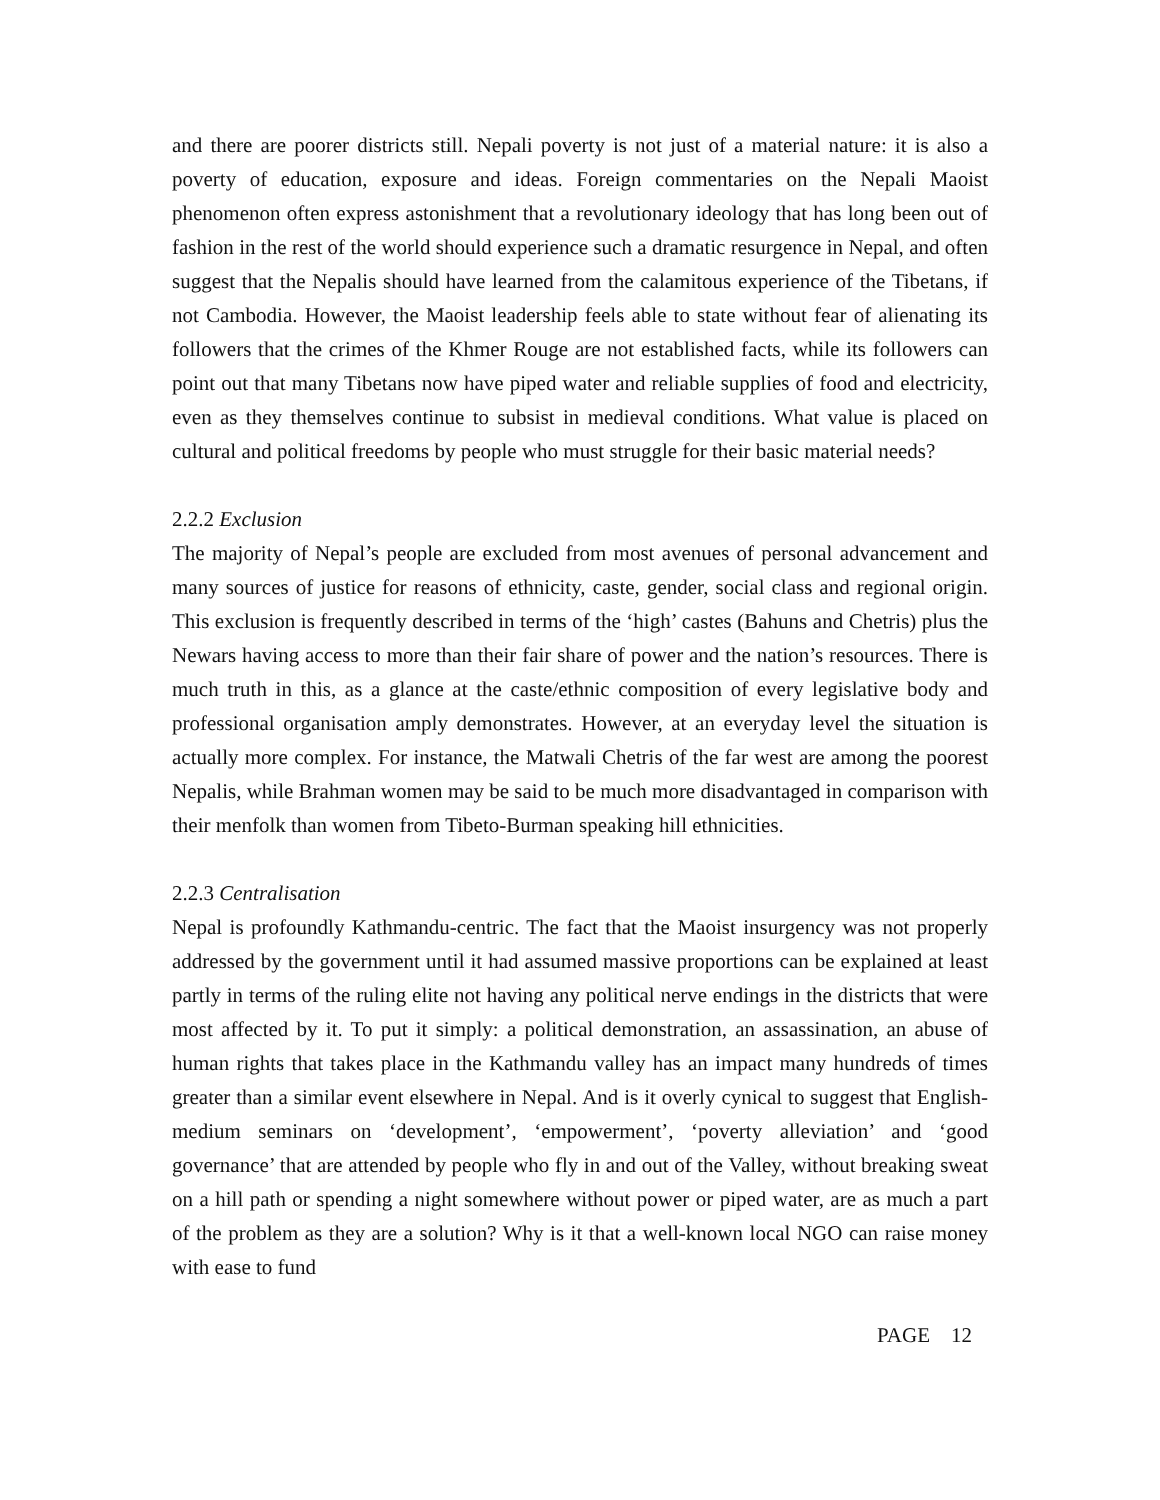and there are poorer districts still. Nepali poverty is not just of a material nature: it is also a poverty of education, exposure and ideas. Foreign commentaries on the Nepali Maoist phenomenon often express astonishment that a revolutionary ideology that has long been out of fashion in the rest of the world should experience such a dramatic resurgence in Nepal, and often suggest that the Nepalis should have learned from the calamitous experience of the Tibetans, if not Cambodia. However, the Maoist leadership feels able to state without fear of alienating its followers that the crimes of the Khmer Rouge are not established facts, while its followers can point out that many Tibetans now have piped water and reliable supplies of food and electricity, even as they themselves continue to subsist in medieval conditions. What value is placed on cultural and political freedoms by people who must struggle for their basic material needs?
2.2.2 Exclusion
The majority of Nepal’s people are excluded from most avenues of personal advancement and many sources of justice for reasons of ethnicity, caste, gender, social class and regional origin. This exclusion is frequently described in terms of the ‘high’ castes (Bahuns and Chetris) plus the Newars having access to more than their fair share of power and the nation’s resources. There is much truth in this, as a glance at the caste/ethnic composition of every legislative body and professional organisation amply demonstrates. However, at an everyday level the situation is actually more complex. For instance, the Matwali Chetris of the far west are among the poorest Nepalis, while Brahman women may be said to be much more disadvantaged in comparison with their menfolk than women from Tibeto-Burman speaking hill ethnicities.
2.2.3 Centralisation
Nepal is profoundly Kathmandu-centric. The fact that the Maoist insurgency was not properly addressed by the government until it had assumed massive proportions can be explained at least partly in terms of the ruling elite not having any political nerve endings in the districts that were most affected by it. To put it simply: a political demonstration, an assassination, an abuse of human rights that takes place in the Kathmandu valley has an impact many hundreds of times greater than a similar event elsewhere in Nepal. And is it overly cynical to suggest that English-medium seminars on ‘development’, ‘empowerment’, ‘poverty alleviation’ and ‘good governance’ that are attended by people who fly in and out of the Valley, without breaking sweat on a hill path or spending a night somewhere without power or piped water, are as much a part of the problem as they are a solution? Why is it that a well-known local NGO can raise money with ease to fund
PAGE 12